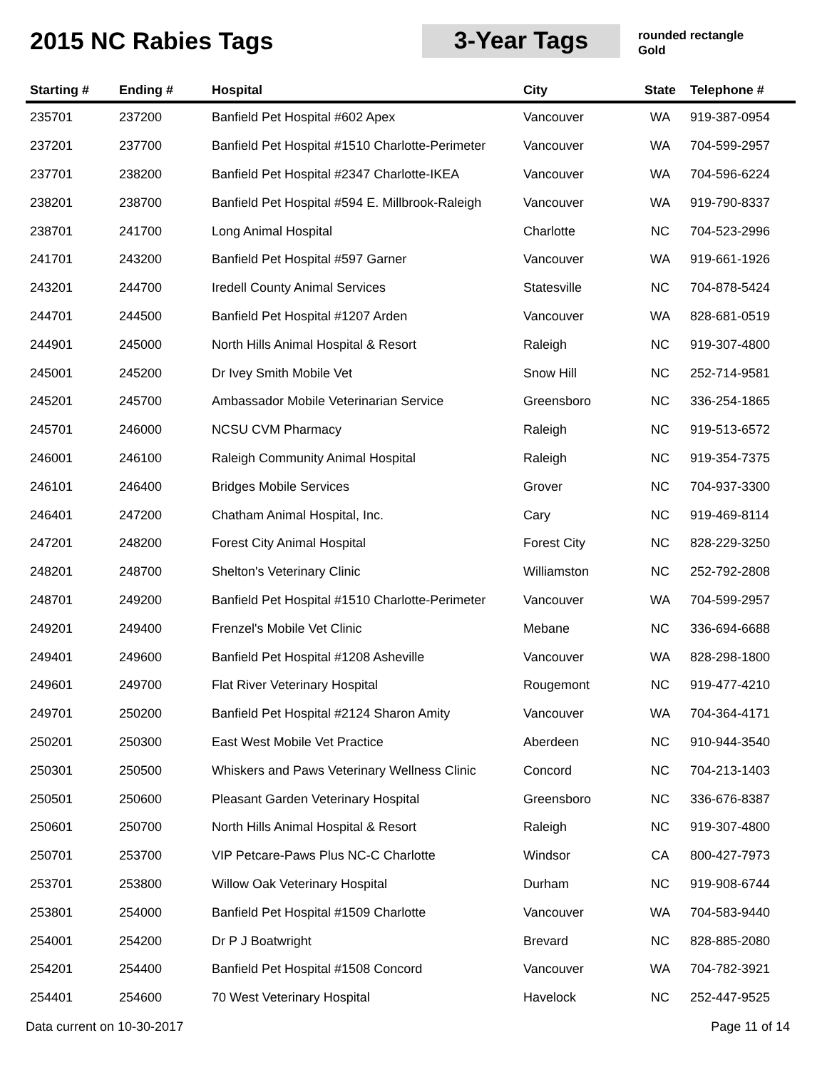2015 NC Rabies Tags 3-Year Tags
rounded rectangle
Gold
| Starting # | Ending # | Hospital | City | State | Telephone # |
| --- | --- | --- | --- | --- | --- |
| 235701 | 237200 | Banfield Pet Hospital #602 Apex | Vancouver | WA | 919-387-0954 |
| 237201 | 237700 | Banfield Pet Hospital #1510 Charlotte-Perimeter | Vancouver | WA | 704-599-2957 |
| 237701 | 238200 | Banfield Pet Hospital #2347 Charlotte-IKEA | Vancouver | WA | 704-596-6224 |
| 238201 | 238700 | Banfield Pet Hospital #594 E. Millbrook-Raleigh | Vancouver | WA | 919-790-8337 |
| 238701 | 241700 | Long Animal Hospital | Charlotte | NC | 704-523-2996 |
| 241701 | 243200 | Banfield Pet Hospital #597 Garner | Vancouver | WA | 919-661-1926 |
| 243201 | 244700 | Iredell County Animal Services | Statesville | NC | 704-878-5424 |
| 244701 | 244500 | Banfield Pet Hospital #1207 Arden | Vancouver | WA | 828-681-0519 |
| 244901 | 245000 | North Hills Animal Hospital & Resort | Raleigh | NC | 919-307-4800 |
| 245001 | 245200 | Dr Ivey Smith Mobile Vet | Snow Hill | NC | 252-714-9581 |
| 245201 | 245700 | Ambassador Mobile Veterinarian Service | Greensboro | NC | 336-254-1865 |
| 245701 | 246000 | NCSU CVM Pharmacy | Raleigh | NC | 919-513-6572 |
| 246001 | 246100 | Raleigh Community Animal Hospital | Raleigh | NC | 919-354-7375 |
| 246101 | 246400 | Bridges Mobile Services | Grover | NC | 704-937-3300 |
| 246401 | 247200 | Chatham Animal Hospital, Inc. | Cary | NC | 919-469-8114 |
| 247201 | 248200 | Forest City Animal Hospital | Forest City | NC | 828-229-3250 |
| 248201 | 248700 | Shelton's Veterinary Clinic | Williamston | NC | 252-792-2808 |
| 248701 | 249200 | Banfield Pet Hospital #1510 Charlotte-Perimeter | Vancouver | WA | 704-599-2957 |
| 249201 | 249400 | Frenzel's Mobile Vet Clinic | Mebane | NC | 336-694-6688 |
| 249401 | 249600 | Banfield Pet Hospital #1208 Asheville | Vancouver | WA | 828-298-1800 |
| 249601 | 249700 | Flat River Veterinary Hospital | Rougemont | NC | 919-477-4210 |
| 249701 | 250200 | Banfield Pet Hospital #2124 Sharon Amity | Vancouver | WA | 704-364-4171 |
| 250201 | 250300 | East West Mobile Vet Practice | Aberdeen | NC | 910-944-3540 |
| 250301 | 250500 | Whiskers and Paws Veterinary Wellness Clinic | Concord | NC | 704-213-1403 |
| 250501 | 250600 | Pleasant Garden Veterinary Hospital | Greensboro | NC | 336-676-8387 |
| 250601 | 250700 | North Hills Animal Hospital & Resort | Raleigh | NC | 919-307-4800 |
| 250701 | 253700 | VIP Petcare-Paws Plus NC-C Charlotte | Windsor | CA | 800-427-7973 |
| 253701 | 253800 | Willow Oak Veterinary Hospital | Durham | NC | 919-908-6744 |
| 253801 | 254000 | Banfield Pet Hospital #1509 Charlotte | Vancouver | WA | 704-583-9440 |
| 254001 | 254200 | Dr P J Boatwright | Brevard | NC | 828-885-2080 |
| 254201 | 254400 | Banfield Pet Hospital #1508 Concord | Vancouver | WA | 704-782-3921 |
| 254401 | 254600 | 70 West Veterinary Hospital | Havelock | NC | 252-447-9525 |
Data current on 10-30-2017 Page 11 of 14